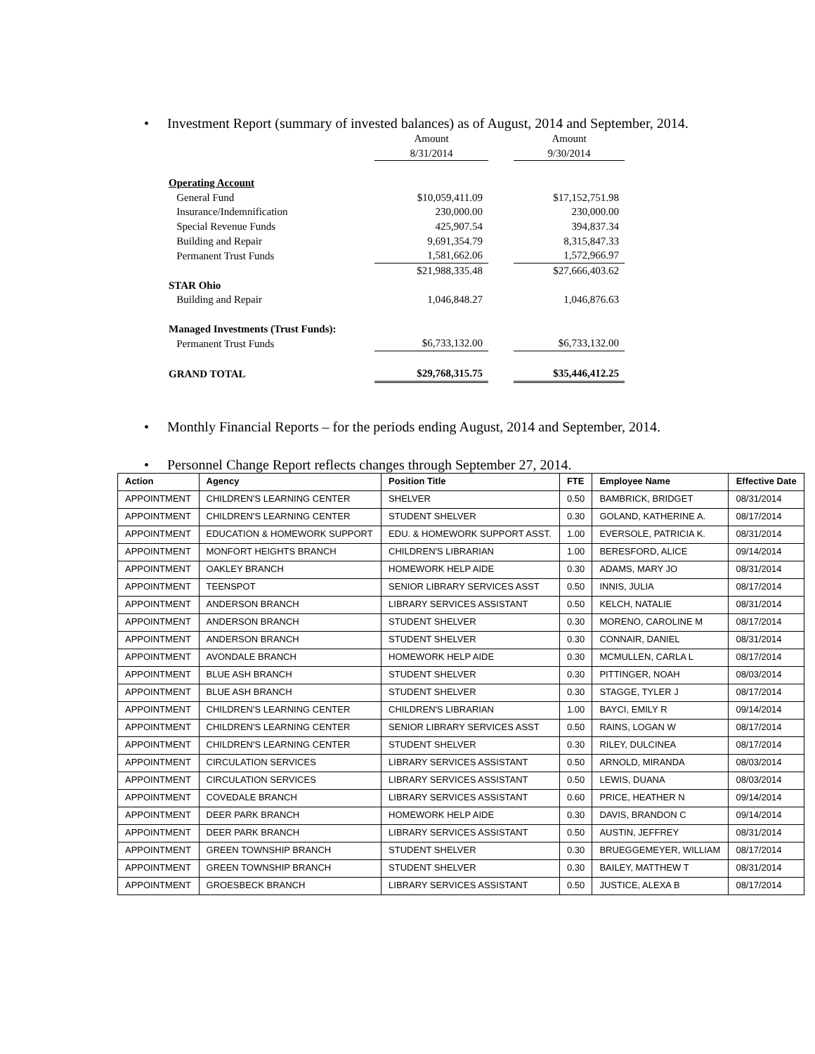• Investment Report (summary of invested balances) as of August, 2014 and September, 2014.
| | Amount | | Amount |
| | 8/31/2014 | | 9/30/2014 |
| Operating Account | | | |
| General Fund | $10,059,411.09 | | $17,152,751.98 |
| Insurance/Indemnification | 230,000.00 | | 230,000.00 |
| Special Revenue Funds | 425,907.54 | | 394,837.34 |
| Building and Repair | 9,691,354.79 | | 8,315,847.33 |
| Permanent Trust Funds | 1,581,662.06 | | 1,572,966.97 |
| | $21,988,335.48 | | $27,666,403.62 |
| STAR Ohio | | | |
| Building and Repair | 1,046,848.27 | | 1,046,876.63 |
| Managed Investments (Trust Funds): | | | |
| Permanent Trust Funds | $6,733,132.00 | | $6,733,132.00 |
| GRAND TOTAL | $29,768,315.75 | | $35,446,412.25 |
• Monthly Financial Reports – for the periods ending August, 2014 and September, 2014.
• Personnel Change Report reflects changes through September 27, 2014.
| Action | Agency | Position Title | FTE | Employee Name | Effective Date |
| --- | --- | --- | --- | --- | --- |
| APPOINTMENT | CHILDREN'S LEARNING CENTER | SHELVER | 0.50 | BAMBRICK, BRIDGET | 08/31/2014 |
| APPOINTMENT | CHILDREN'S LEARNING CENTER | STUDENT SHELVER | 0.30 | GOLAND, KATHERINE A. | 08/17/2014 |
| APPOINTMENT | EDUCATION & HOMEWORK SUPPORT | EDU. & HOMEWORK SUPPORT ASST. | 1.00 | EVERSOLE, PATRICIA K. | 08/31/2014 |
| APPOINTMENT | MONFORT HEIGHTS BRANCH | CHILDREN'S LIBRARIAN | 1.00 | BERESFORD, ALICE | 09/14/2014 |
| APPOINTMENT | OAKLEY BRANCH | HOMEWORK HELP AIDE | 0.30 | ADAMS, MARY JO | 08/31/2014 |
| APPOINTMENT | TEENSPOT | SENIOR LIBRARY SERVICES ASST | 0.50 | INNIS, JULIA | 08/17/2014 |
| APPOINTMENT | ANDERSON BRANCH | LIBRARY SERVICES ASSISTANT | 0.50 | KELCH, NATALIE | 08/31/2014 |
| APPOINTMENT | ANDERSON BRANCH | STUDENT SHELVER | 0.30 | MORENO, CAROLINE M | 08/17/2014 |
| APPOINTMENT | ANDERSON BRANCH | STUDENT SHELVER | 0.30 | CONNAIR, DANIEL | 08/31/2014 |
| APPOINTMENT | AVONDALE BRANCH | HOMEWORK HELP AIDE | 0.30 | MCMULLEN, CARLA L | 08/17/2014 |
| APPOINTMENT | BLUE ASH BRANCH | STUDENT SHELVER | 0.30 | PITTINGER, NOAH | 08/03/2014 |
| APPOINTMENT | BLUE ASH BRANCH | STUDENT SHELVER | 0.30 | STAGGE, TYLER J | 08/17/2014 |
| APPOINTMENT | CHILDREN'S LEARNING CENTER | CHILDREN'S LIBRARIAN | 1.00 | BAYCI, EMILY R | 09/14/2014 |
| APPOINTMENT | CHILDREN'S LEARNING CENTER | SENIOR LIBRARY SERVICES ASST | 0.50 | RAINS, LOGAN W | 08/17/2014 |
| APPOINTMENT | CHILDREN'S LEARNING CENTER | STUDENT SHELVER | 0.30 | RILEY, DULCINEA | 08/17/2014 |
| APPOINTMENT | CIRCULATION SERVICES | LIBRARY SERVICES ASSISTANT | 0.50 | ARNOLD, MIRANDA | 08/03/2014 |
| APPOINTMENT | CIRCULATION SERVICES | LIBRARY SERVICES ASSISTANT | 0.50 | LEWIS, DUANA | 08/03/2014 |
| APPOINTMENT | COVEDALE BRANCH | LIBRARY SERVICES ASSISTANT | 0.60 | PRICE, HEATHER N | 09/14/2014 |
| APPOINTMENT | DEER PARK BRANCH | HOMEWORK HELP AIDE | 0.30 | DAVIS, BRANDON C | 09/14/2014 |
| APPOINTMENT | DEER PARK BRANCH | LIBRARY SERVICES ASSISTANT | 0.50 | AUSTIN, JEFFREY | 08/31/2014 |
| APPOINTMENT | GREEN TOWNSHIP BRANCH | STUDENT SHELVER | 0.30 | BRUEGGEMEYER, WILLIAM | 08/17/2014 |
| APPOINTMENT | GREEN TOWNSHIP BRANCH | STUDENT SHELVER | 0.30 | BAILEY, MATTHEW T | 08/31/2014 |
| APPOINTMENT | GROESBECK BRANCH | LIBRARY SERVICES ASSISTANT | 0.50 | JUSTICE, ALEXA B | 08/17/2014 |